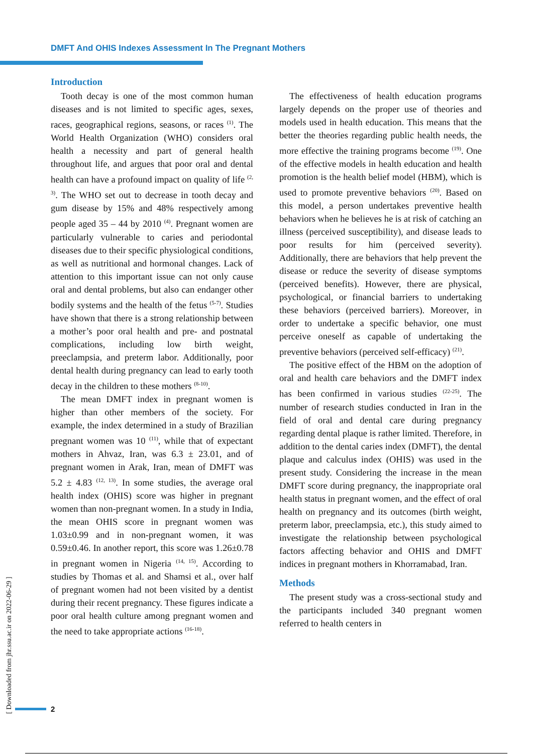DMFT And OHIS Indexes Assessment In The Pregnant Mothers
Introduction
Tooth decay is one of the most common human diseases and is not limited to specific ages, sexes, races, geographical regions, seasons, or races <sup>(1)</sup>. The World Health Organization (WHO) considers oral health a necessity and part of general health throughout life, and argues that poor oral and dental health can have a profound impact on quality of life <sup>(2, 3)</sup>. The WHO set out to decrease in tooth decay and gum disease by 15% and 48% respectively among people aged 35 – 44 by 2010 <sup>(4)</sup>. Pregnant women are particularly vulnerable to caries and periodontal diseases due to their specific physiological conditions, as well as nutritional and hormonal changes. Lack of attention to this important issue can not only cause oral and dental problems, but also can endanger other bodily systems and the health of the fetus <sup>(5-7)</sup>. Studies have shown that there is a strong relationship between a mother’s poor oral health and pre- and postnatal complications, including low birth weight, preeclampsia, and preterm labor. Additionally, poor dental health during pregnancy can lead to early tooth decay in the children to these mothers <sup>(8-10)</sup>.
The mean DMFT index in pregnant women is higher than other members of the society. For example, the index determined in a study of Brazilian pregnant women was 10 <sup>(11)</sup>, while that of expectant mothers in Ahvaz, Iran, was 6.3 ± 23.01, and of pregnant women in Arak, Iran, mean of DMFT was 5.2 ± 4.83 <sup>(12, 13)</sup>. In some studies, the average oral health index (OHIS) score was higher in pregnant women than non-pregnant women. In a study in India, the mean OHIS score in pregnant women was 1.03±0.99 and in non-pregnant women, it was 0.59±0.46. In another report, this score was 1.26±0.78 in pregnant women in Nigeria <sup>(14, 15)</sup>. According to studies by Thomas et al. and Shamsi et al., over half of pregnant women had not been visited by a dentist during their recent pregnancy. These figures indicate a poor oral health culture among pregnant women and the need to take appropriate actions <sup>(16-18)</sup>.
The effectiveness of health education programs largely depends on the proper use of theories and models used in health education. This means that the better the theories regarding public health needs, the more effective the training programs become <sup>(19)</sup>. One of the effective models in health education and health promotion is the health belief model (HBM), which is used to promote preventive behaviors <sup>(20)</sup>. Based on this model, a person undertakes preventive health behaviors when he believes he is at risk of catching an illness (perceived susceptibility), and disease leads to poor results for him (perceived severity). Additionally, there are behaviors that help prevent the disease or reduce the severity of disease symptoms (perceived benefits). However, there are physical, psychological, or financial barriers to undertaking these behaviors (perceived barriers). Moreover, in order to undertake a specific behavior, one must perceive oneself as capable of undertaking the preventive behaviors (perceived self-efficacy) <sup>(21)</sup>.
The positive effect of the HBM on the adoption of oral and health care behaviors and the DMFT index has been confirmed in various studies <sup>(22-25)</sup>. The number of research studies conducted in Iran in the field of oral and dental care during pregnancy regarding dental plaque is rather limited. Therefore, in addition to the dental caries index (DMFT), the dental plaque and calculus index (OHIS) was used in the present study. Considering the increase in the mean DMFT score during pregnancy, the inappropriate oral health status in pregnant women, and the effect of oral health on pregnancy and its outcomes (birth weight, preterm labor, preeclampsia, etc.), this study aimed to investigate the relationship between psychological factors affecting behavior and OHIS and DMFT indices in pregnant mothers in Khorramabad, Iran.
Methods
The present study was a cross-sectional study and the participants included 340 pregnant women referred to health centers in
[ Downloaded from jhr.ssu.ac.ir on 2022-06-29 ]
2